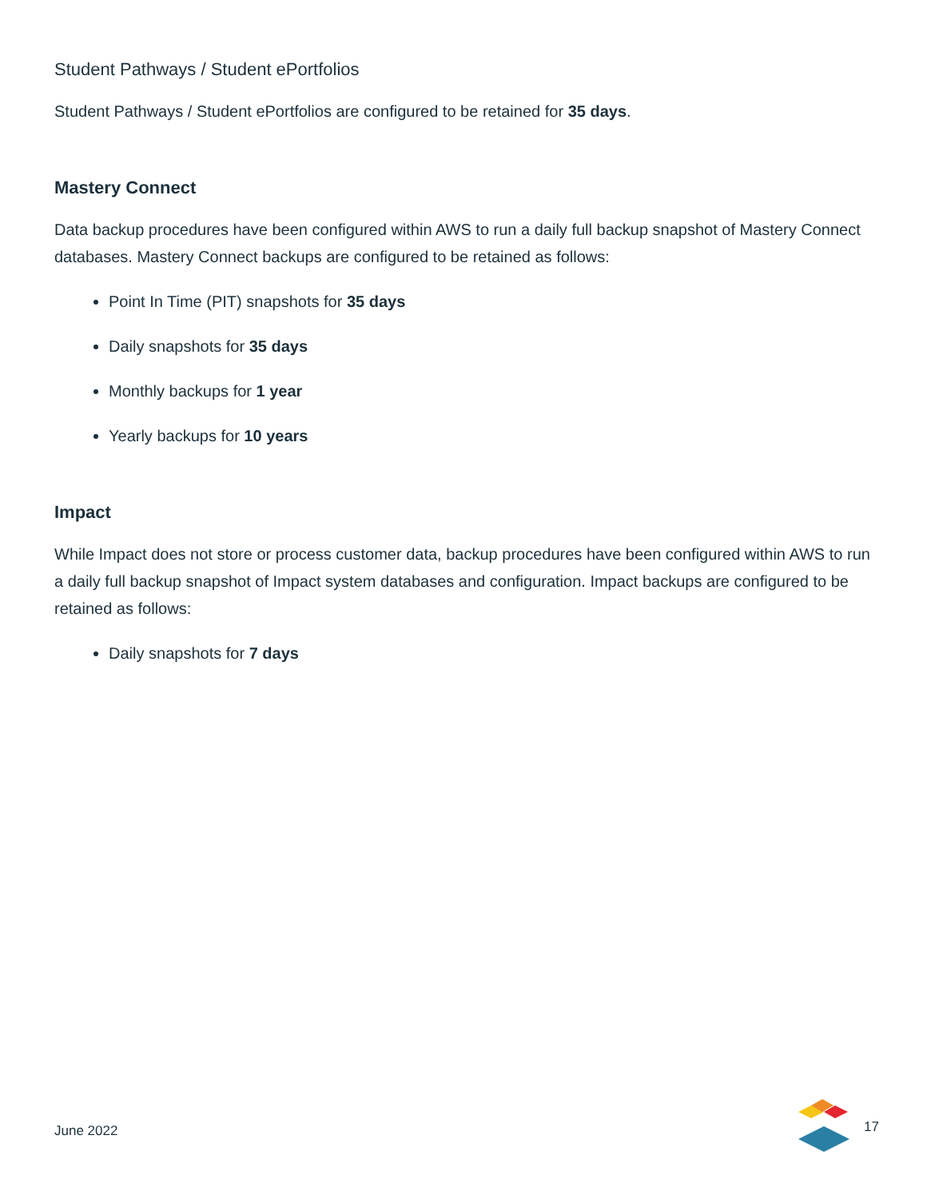Student Pathways / Student ePortfolios
Student Pathways / Student ePortfolios are configured to be retained for 35 days.
Mastery Connect
Data backup procedures have been configured within AWS to run a daily full backup snapshot of Mastery Connect databases. Mastery Connect backups are configured to be retained as follows:
Point In Time (PIT) snapshots for 35 days
Daily snapshots for 35 days
Monthly backups for 1 year
Yearly backups for 10 years
Impact
While Impact does not store or process customer data, backup procedures have been configured within AWS to run a daily full backup snapshot of Impact system databases and configuration. Impact backups are configured to be retained as follows:
Daily snapshots for 7 days
June 2022 17